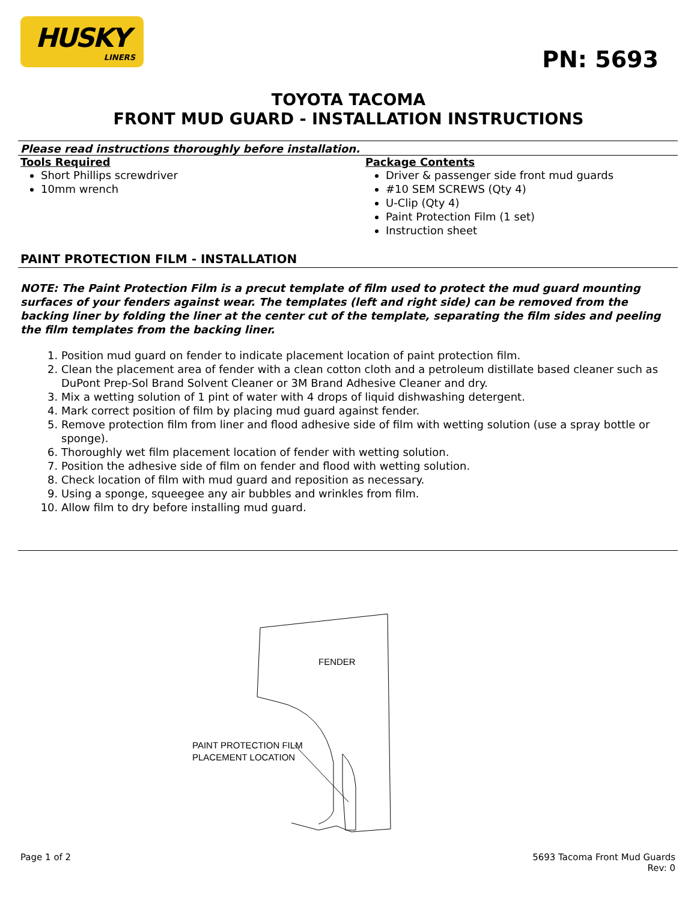HUSKY
LINERS
PN: 5693
TOYOTA TACOMA
FRONT MUD GUARD - INSTALLATION INSTRUCTIONS
Please read instructions thoroughly before installation.
Tools Required
Short Phillips screwdriver
10mm wrench
Package Contents
Driver & passenger side front mud guards
#10 SEM SCREWS (Qty 4)
U-Clip (Qty 4)
Paint Protection Film (1 set)
Instruction sheet
PAINT PROTECTION FILM - INSTALLATION
NOTE: The Paint Protection Film is a precut template of film used to protect the mud guard mounting surfaces of your fenders against wear. The templates (left and right side) can be removed from the backing liner by folding the liner at the center cut of the template, separating the film sides and peeling the film templates from the backing liner.
1. Position mud guard on fender to indicate placement location of paint protection film.
2. Clean the placement area of fender with a clean cotton cloth and a petroleum distillate based cleaner such as DuPont Prep-Sol Brand Solvent Cleaner or 3M Brand Adhesive Cleaner and dry.
3. Mix a wetting solution of 1 pint of water with 4 drops of liquid dishwashing detergent.
4. Mark correct position of film by placing mud guard against fender.
5. Remove protection film from liner and flood adhesive side of film with wetting solution (use a spray bottle or sponge).
6. Thoroughly wet film placement location of fender with wetting solution.
7. Position the adhesive side of film on fender and flood with wetting solution.
8. Check location of film with mud guard and reposition as necessary.
9. Using a sponge, squeegee any air bubbles and wrinkles from film.
10. Allow film to dry before installing mud guard.
FENDER
PAINT PROTECTION FILM
PLACEMENT LOCATION
Page 1 of 2 5693 Tacoma Front Mud Guards
Rev: 0